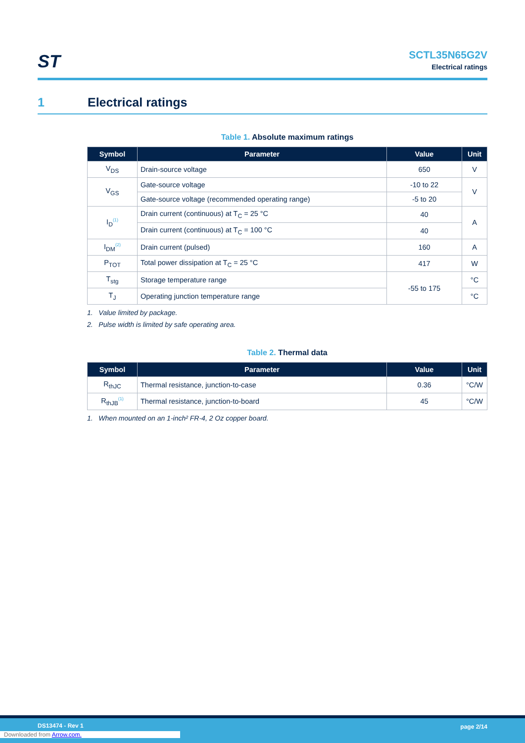ST
SCTL35N65G2V
Electrical ratings
1 Electrical ratings
Table 1. Absolute maximum ratings
| Symbol | Parameter | Value | Unit |
| --- | --- | --- | --- |
| V<sub>DS</sub> | Drain-source voltage | 650 | V |
| V<sub>GS</sub> | Gate-source voltage | -10 to 22 | V |
| | Gate-source voltage (recommended operating range) | -5 to 20 | |
| I<sub>D</sub><sup>(1)</sup> | Drain current (continuous) at T<sub>C</sub> = 25 °C | 40 | A |
| | Drain current (continuous) at T<sub>C</sub> = 100 °C | 40 | |
| I<sub>DM</sub><sup>(2)</sup> | Drain current (pulsed) | 160 | A |
| P<sub>TOT</sub> | Total power dissipation at T<sub>C</sub> = 25 °C | 417 | W |
| T<sub>stg</sub> | Storage temperature range | -55 to 175 | °C |
| T<sub>J</sub> | Operating junction temperature range | | °C |
1. Value limited by package.
2. Pulse width is limited by safe operating area.
Table 2. Thermal data
| Symbol | Parameter | Value | Unit |
| --- | --- | --- | --- |
| R<sub>thJC</sub> | Thermal resistance, junction-to-case | 0.36 | °C/W |
| R<sub>thJB</sub><sup>(1)</sup> | Thermal resistance, junction-to-board | 45 | °C/W |
1. When mounted on an 1-inch² FR-4, 2 Oz copper board.
DS13474 - Rev 1 page 2/14
Downloaded from Arrow.com.